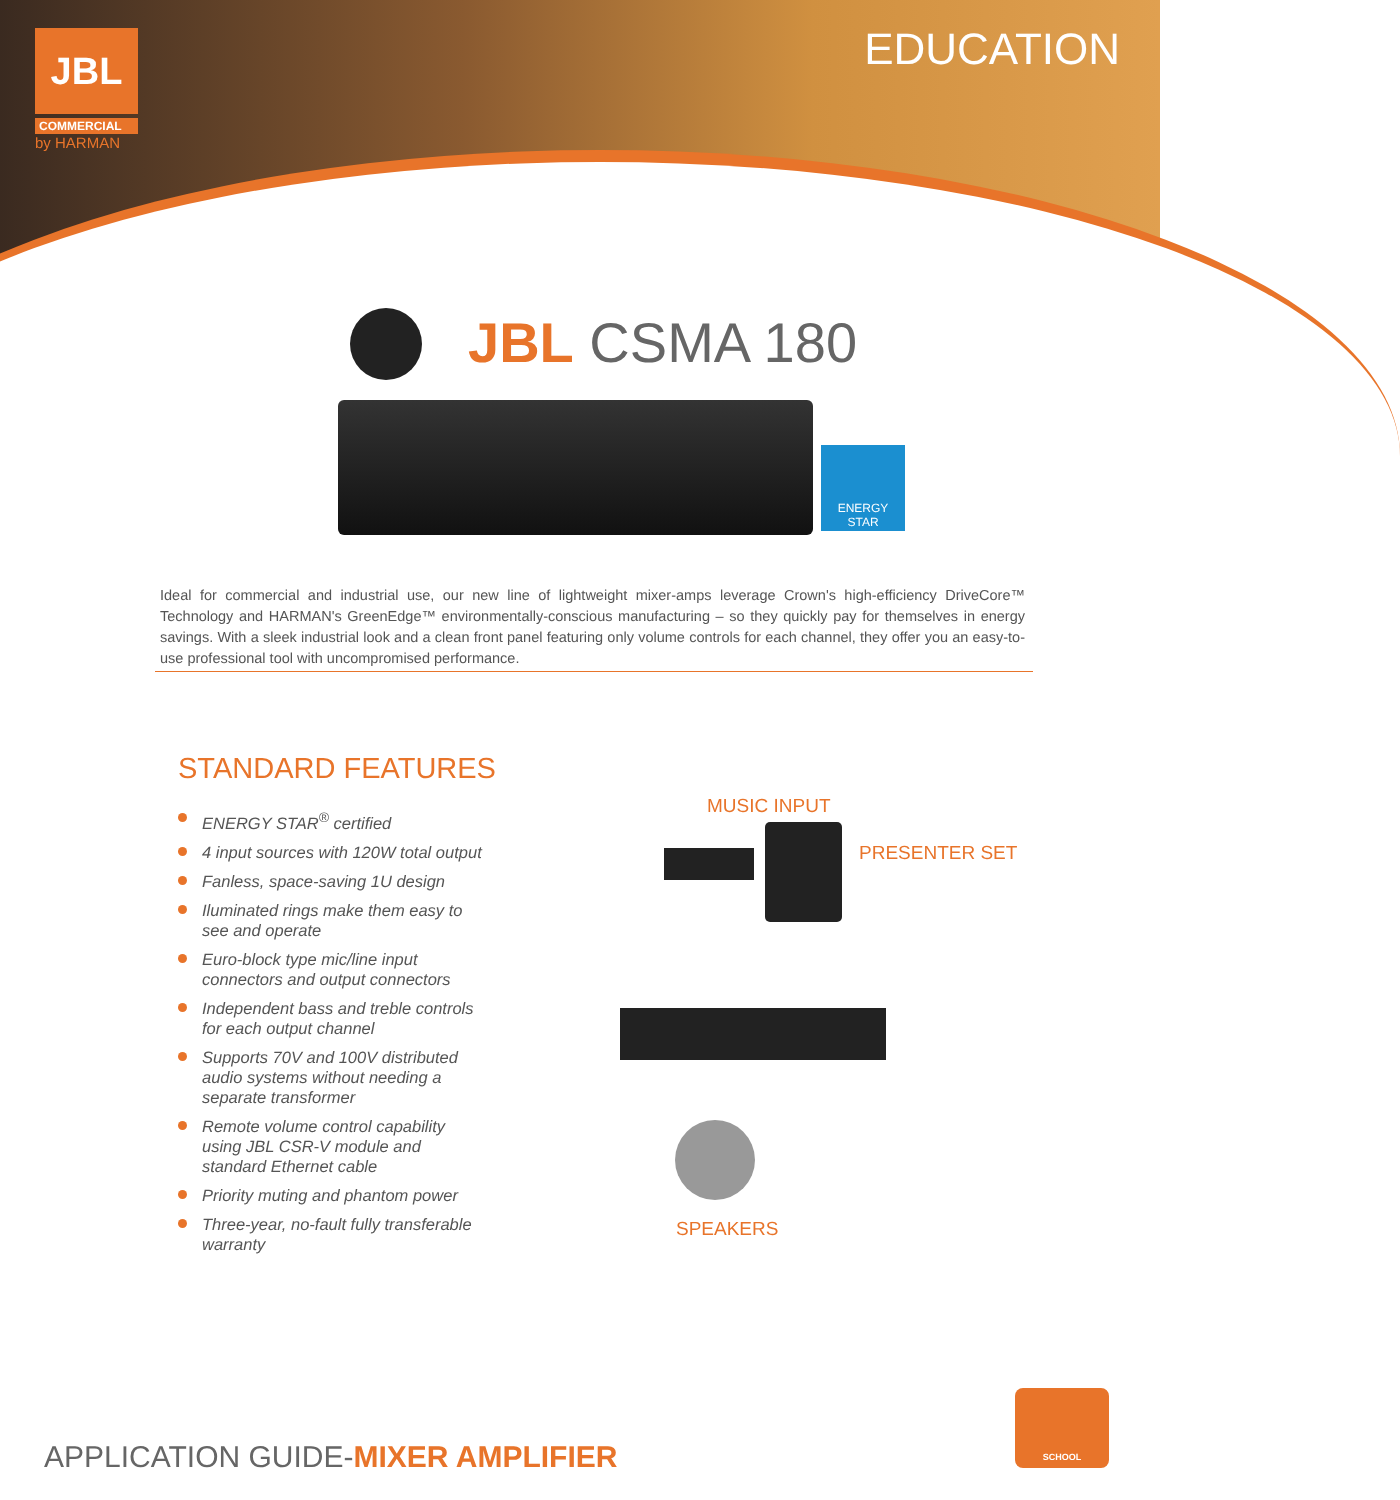JBL
COMMERCIAL
by HARMAN
EDUCATION
JBL CSMA 180
ENERGY STAR
Ideal for commercial and industrial use, our new line of lightweight mixer-amps leverage Crown's high-efficiency DriveCore™ Technology and HARMAN's GreenEdge™ environmentally-conscious manufacturing – so they quickly pay for themselves in energy savings. With a sleek industrial look and a clean front panel featuring only volume controls for each channel, they offer you an easy-to-use professional tool with uncompromised performance.
STANDARD FEATURES
ENERGY STAR<sup>®</sup> certified
4 input sources with 120W total output
Fanless, space-saving 1U design
Iluminated rings make them easy to see and operate
Euro-block type mic/line input connectors and output connectors
Independent bass and treble controls for each output channel
Supports 70V and 100V distributed audio systems without needing a separate transformer
Remote volume control capability using JBL CSR-V module and standard Ethernet cable
Priority muting and phantom power
Three-year, no-fault fully transferable warranty
MUSIC INPUT
PRESENTER SET
SPEAKERS
APPLICATION GUIDE-MIXER AMPLIFIER
SCHOOL